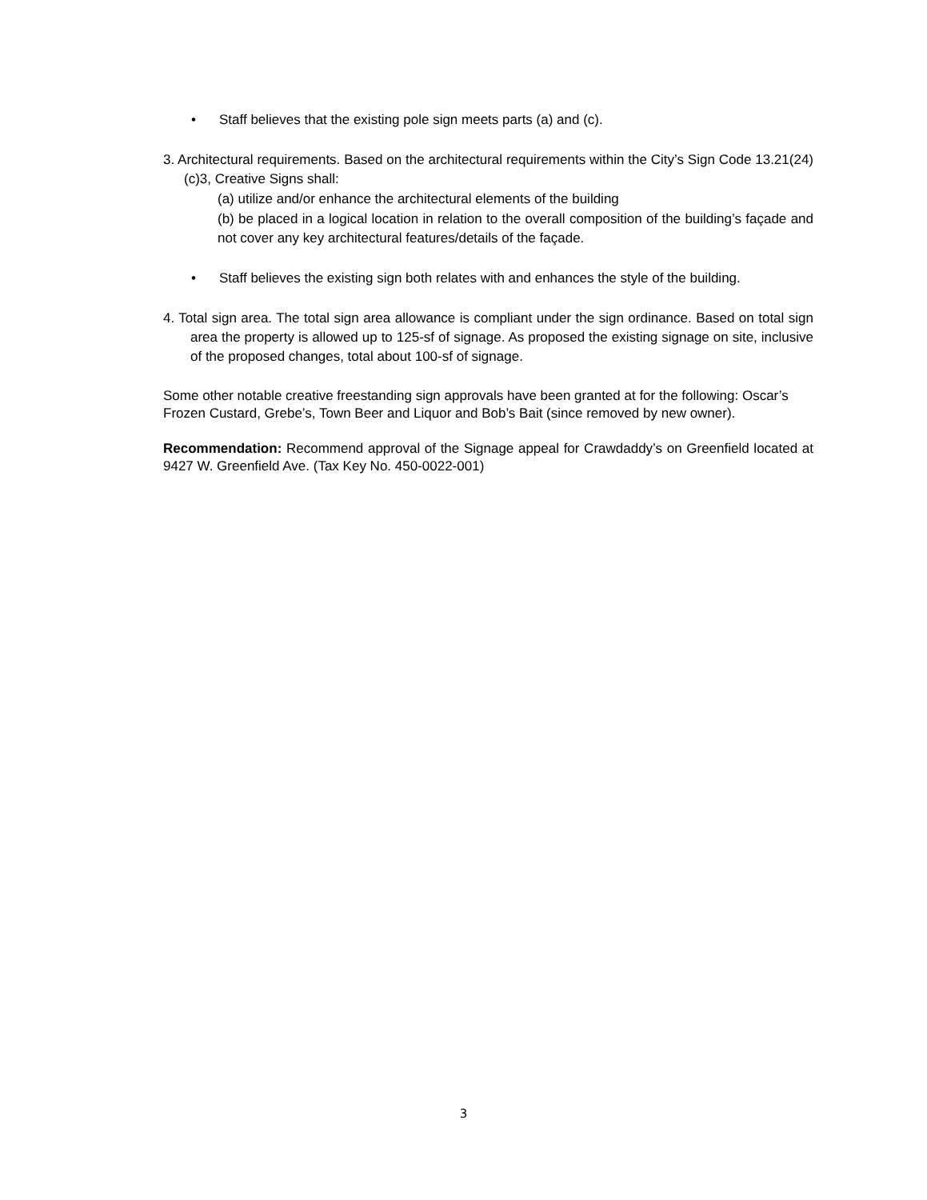• Staff believes that the existing pole sign meets parts (a) and (c).
3. Architectural requirements. Based on the architectural requirements within the City’s Sign Code 13.21(24)(c)3, Creative Signs shall:
(a) utilize and/or enhance the architectural elements of the building
(b) be placed in a logical location in relation to the overall composition of the building’s façade and not cover any key architectural features/details of the façade.
• Staff believes the existing sign both relates with and enhances the style of the building.
4. Total sign area. The total sign area allowance is compliant under the sign ordinance. Based on total sign area the property is allowed up to 125-sf of signage. As proposed the existing signage on site, inclusive of the proposed changes, total about 100-sf of signage.
Some other notable creative freestanding sign approvals have been granted at for the following: Oscar’s Frozen Custard, Grebe’s, Town Beer and Liquor and Bob’s Bait (since removed by new owner).
Recommendation: Recommend approval of the Signage appeal for Crawdaddy’s on Greenfield located at 9427 W. Greenfield Ave. (Tax Key No. 450-0022-001)
3